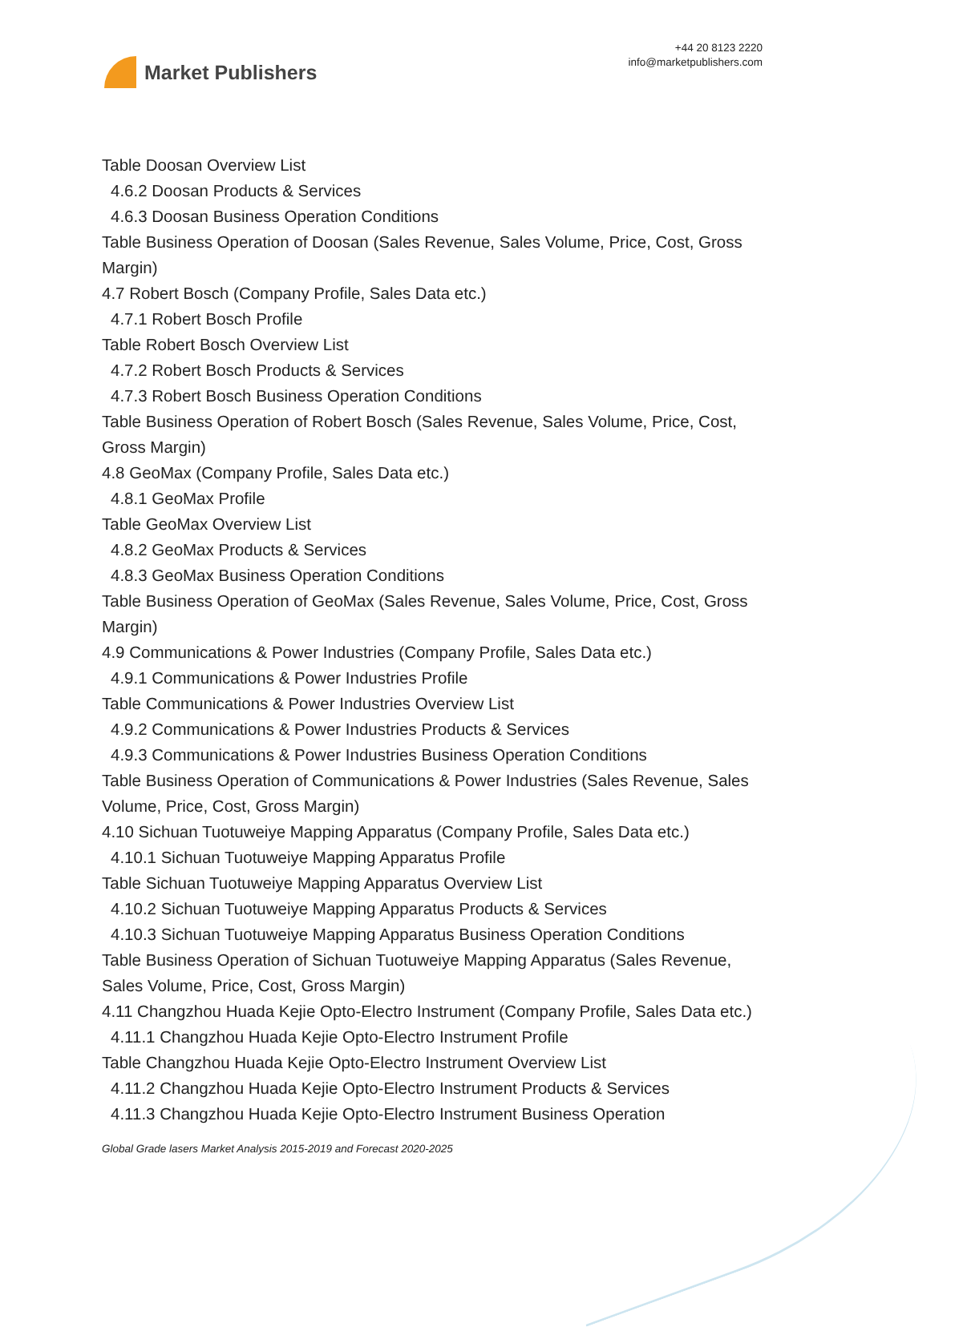Market Publishers
+44 20 8123 2220
info@marketpublishers.com
Table Doosan Overview List
4.6.2 Doosan Products & Services
4.6.3 Doosan Business Operation Conditions
Table Business Operation of Doosan (Sales Revenue, Sales Volume, Price, Cost, Gross Margin)
4.7 Robert Bosch (Company Profile, Sales Data etc.)
4.7.1 Robert Bosch Profile
Table Robert Bosch Overview List
4.7.2 Robert Bosch Products & Services
4.7.3 Robert Bosch Business Operation Conditions
Table Business Operation of Robert Bosch (Sales Revenue, Sales Volume, Price, Cost, Gross Margin)
4.8 GeoMax (Company Profile, Sales Data etc.)
4.8.1 GeoMax Profile
Table GeoMax Overview List
4.8.2 GeoMax Products & Services
4.8.3 GeoMax Business Operation Conditions
Table Business Operation of GeoMax (Sales Revenue, Sales Volume, Price, Cost, Gross Margin)
4.9 Communications & Power Industries (Company Profile, Sales Data etc.)
4.9.1 Communications & Power Industries Profile
Table Communications & Power Industries Overview List
4.9.2 Communications & Power Industries Products & Services
4.9.3 Communications & Power Industries Business Operation Conditions
Table Business Operation of Communications & Power Industries (Sales Revenue, Sales Volume, Price, Cost, Gross Margin)
4.10 Sichuan Tuotuweiye Mapping Apparatus (Company Profile, Sales Data etc.)
4.10.1 Sichuan Tuotuweiye Mapping Apparatus Profile
Table Sichuan Tuotuweiye Mapping Apparatus Overview List
4.10.2 Sichuan Tuotuweiye Mapping Apparatus Products & Services
4.10.3 Sichuan Tuotuweiye Mapping Apparatus Business Operation Conditions
Table Business Operation of Sichuan Tuotuweiye Mapping Apparatus (Sales Revenue, Sales Volume, Price, Cost, Gross Margin)
4.11 Changzhou Huada Kejie Opto-Electro Instrument (Company Profile, Sales Data etc.)
4.11.1 Changzhou Huada Kejie Opto-Electro Instrument Profile
Table Changzhou Huada Kejie Opto-Electro Instrument Overview List
4.11.2 Changzhou Huada Kejie Opto-Electro Instrument Products & Services
4.11.3 Changzhou Huada Kejie Opto-Electro Instrument Business Operation
Global Grade lasers Market Analysis 2015-2019 and Forecast 2020-2025